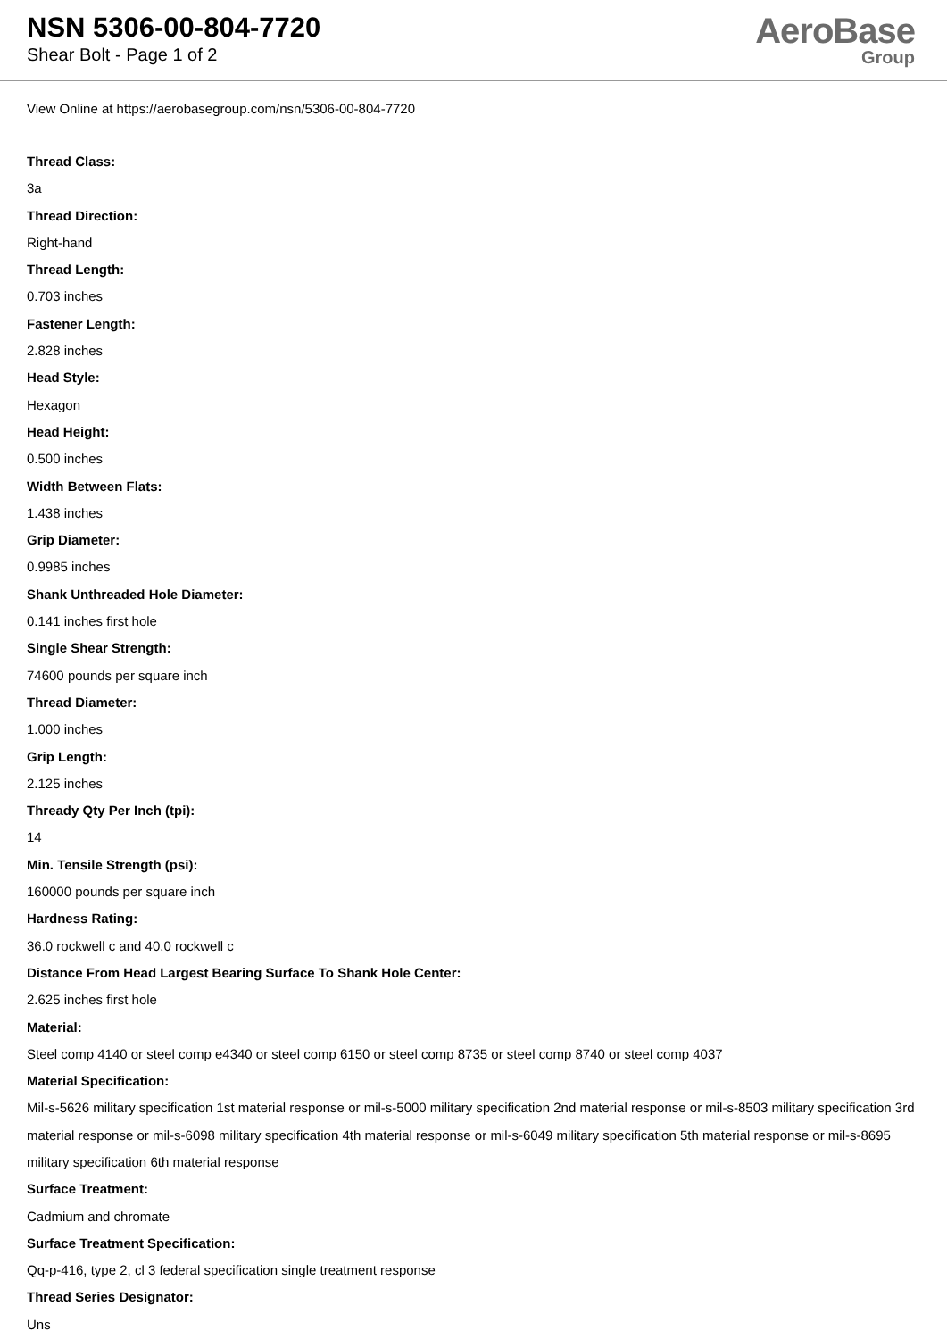NSN 5306-00-804-7720
Shear Bolt - Page 1 of 2
AeroBase
Group
View Online at https://aerobasegroup.com/nsn/5306-00-804-7720
Thread Class:
3a
Thread Direction:
Right-hand
Thread Length:
0.703 inches
Fastener Length:
2.828 inches
Head Style:
Hexagon
Head Height:
0.500 inches
Width Between Flats:
1.438 inches
Grip Diameter:
0.9985 inches
Shank Unthreaded Hole Diameter:
0.141 inches first hole
Single Shear Strength:
74600 pounds per square inch
Thread Diameter:
1.000 inches
Grip Length:
2.125 inches
Thready Qty Per Inch (tpi):
14
Min. Tensile Strength (psi):
160000 pounds per square inch
Hardness Rating:
36.0 rockwell c and 40.0 rockwell c
Distance From Head Largest Bearing Surface To Shank Hole Center:
2.625 inches first hole
Material:
Steel comp 4140 or steel comp e4340 or steel comp 6150 or steel comp 8735 or steel comp 8740 or steel comp 4037
Material Specification:
Mil-s-5626 military specification 1st material response or mil-s-5000 military specification 2nd material response or mil-s-8503 military specification 3rd material response or mil-s-6098 military specification 4th material response or mil-s-6049 military specification 5th material response or mil-s-8695 military specification 6th material response
Surface Treatment:
Cadmium and chromate
Surface Treatment Specification:
Qq-p-416, type 2, cl 3 federal specification single treatment response
Thread Series Designator:
Uns